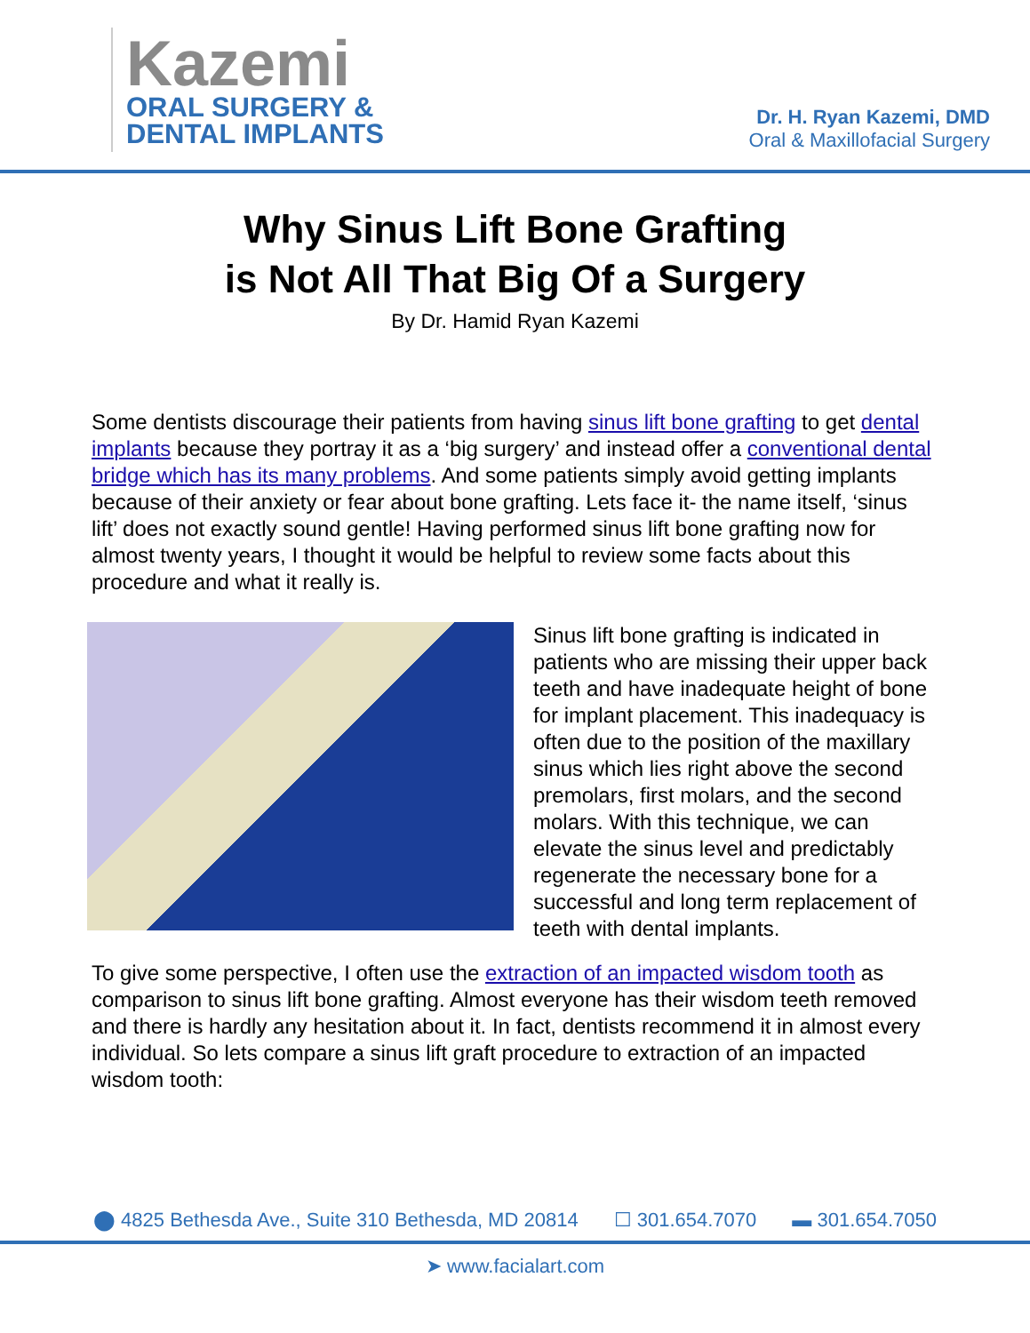Kazemi
ORAL SURGERY &
DENTAL IMPLANTS
Dr. H. Ryan Kazemi, DMD
Oral & Maxillofacial Surgery
Why Sinus Lift Bone Grafting
is Not All That Big Of a Surgery
By Dr. Hamid Ryan Kazemi
Some dentists discourage their patients from having sinus lift bone grafting to get dental implants because they portray it as a ‘big surgery’ and instead offer a conventional dental bridge which has its many problems. And some patients simply avoid getting implants because of their anxiety or fear about bone grafting. Lets face it- the name itself, ‘sinus lift’ does not exactly sound gentle! Having performed sinus lift bone grafting now for almost twenty years, I thought it would be helpful to review some facts about this procedure and what it really is.
Sinus lift bone grafting is indicated in patients who are missing their upper back teeth and have inadequate height of bone for implant placement. This inadequacy is often due to the position of the maxillary sinus which lies right above the second premolars, first molars, and the second molars. With this technique, we can elevate the sinus level and predictably regenerate the necessary bone for a successful and long term replacement of teeth with dental implants.
To give some perspective, I often use the extraction of an impacted wisdom tooth as comparison to sinus lift bone grafting. Almost everyone has their wisdom teeth removed and there is hardly any hesitation about it. In fact, dentists recommend it in almost every individual. So lets compare a sinus lift graft procedure to extraction of an impacted wisdom tooth:
⬤ 4825 Bethesda Ave., Suite 310 Bethesda, MD 20814 ☐ 301.654.7070 ▬ 301.654.7050
➤ www.facialart.com